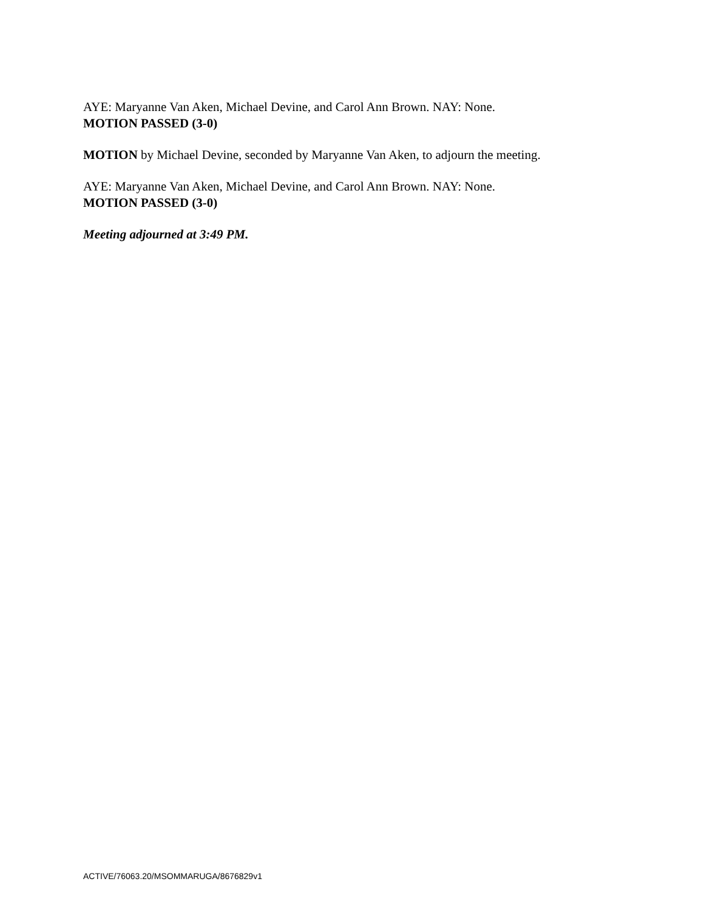AYE: Maryanne Van Aken, Michael Devine, and Carol Ann Brown. NAY: None.
MOTION PASSED (3-0)
MOTION by Michael Devine, seconded by Maryanne Van Aken, to adjourn the meeting.
AYE: Maryanne Van Aken, Michael Devine, and Carol Ann Brown. NAY: None.
MOTION PASSED (3-0)
Meeting adjourned at 3:49 PM.
ACTIVE/76063.20/MSOMMARUGA/8676829v1